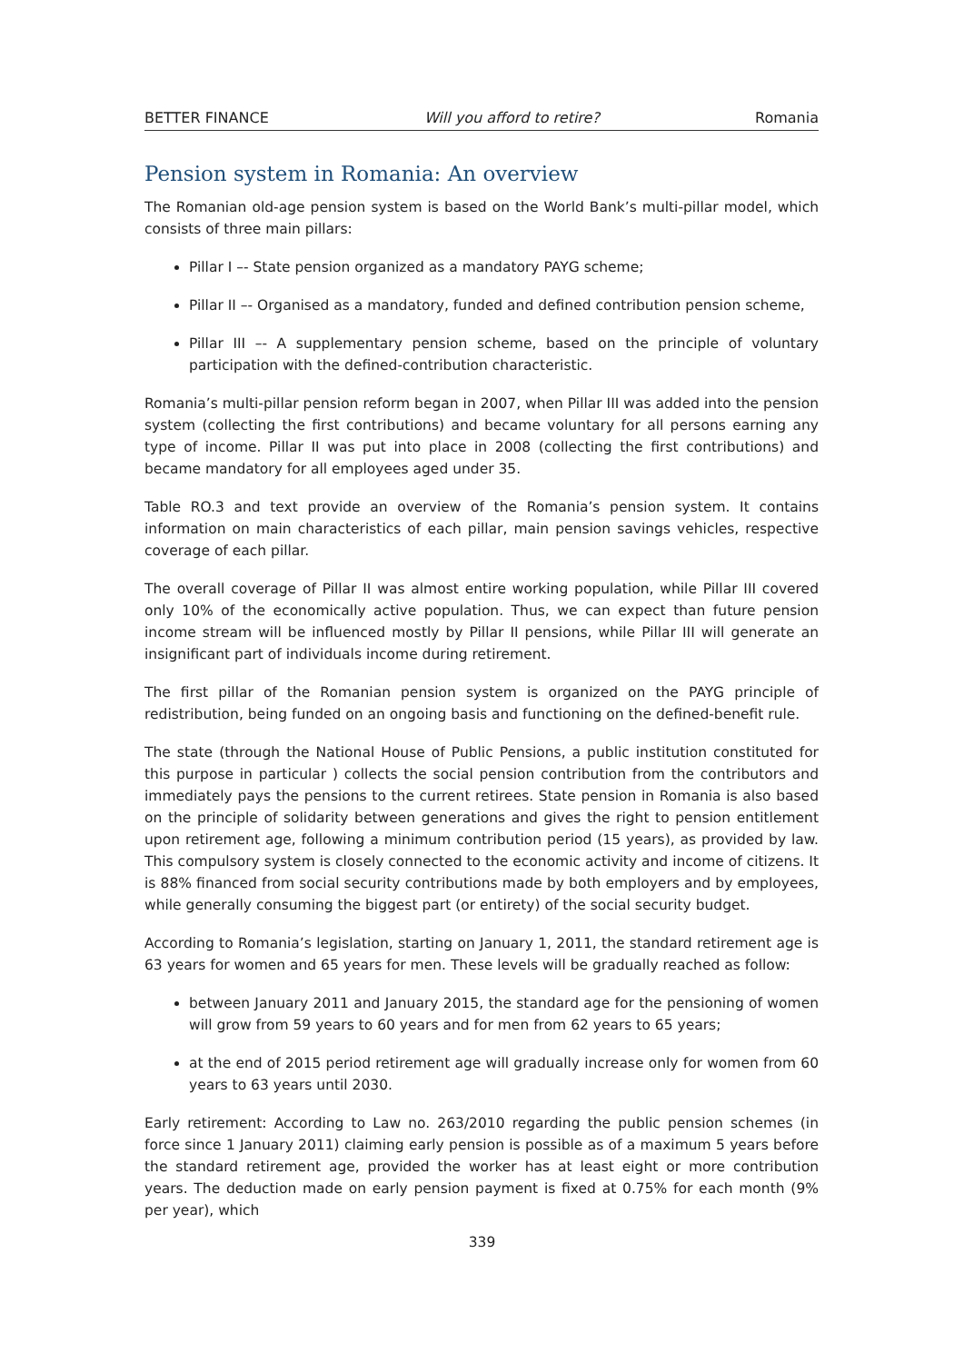BETTER FINANCE Will you afford to retire? Romania
Pension system in Romania: An overview
The Romanian old-age pension system is based on the World Bank’s multi-pillar model, which consists of three main pillars:
Pillar I –- State pension organized as a mandatory PAYG scheme;
Pillar II –- Organised as a mandatory, funded and defined contribution pension scheme,
Pillar III –- A supplementary pension scheme, based on the principle of voluntary participation with the defined-contribution characteristic.
Romania’s multi-pillar pension reform began in 2007, when Pillar III was added into the pension system (collecting the first contributions) and became voluntary for all persons earning any type of income. Pillar II was put into place in 2008 (collecting the first contributions) and became mandatory for all employees aged under 35.
Table RO.3 and text provide an overview of the Romania’s pension system. It contains information on main characteristics of each pillar, main pension savings vehicles, respective coverage of each pillar.
The overall coverage of Pillar II was almost entire working population, while Pillar III covered only 10% of the economically active population. Thus, we can expect than future pension income stream will be influenced mostly by Pillar II pensions, while Pillar III will generate an insignificant part of individuals income during retirement.
The first pillar of the Romanian pension system is organized on the PAYG principle of redistribution, being funded on an ongoing basis and functioning on the defined-benefit rule.
The state (through the National House of Public Pensions, a public institution constituted for this purpose in particular ) collects the social pension contribution from the contributors and immediately pays the pensions to the current retirees. State pension in Romania is also based on the principle of solidarity between generations and gives the right to pension entitlement upon retirement age, following a minimum contribution period (15 years), as provided by law. This compulsory system is closely connected to the economic activity and income of citizens. It is 88% financed from social security contributions made by both employers and by employees, while generally consuming the biggest part (or entirety) of the social security budget.
According to Romania’s legislation, starting on January 1, 2011, the standard retirement age is 63 years for women and 65 years for men. These levels will be gradually reached as follow:
between January 2011 and January 2015, the standard age for the pensioning of women will grow from 59 years to 60 years and for men from 62 years to 65 years;
at the end of 2015 period retirement age will gradually increase only for women from 60 years to 63 years until 2030.
Early retirement: According to Law no. 263/2010 regarding the public pension schemes (in force since 1 January 2011) claiming early pension is possible as of a maximum 5 years before the standard retirement age, provided the worker has at least eight or more contribution years. The deduction made on early pension payment is fixed at 0.75% for each month (9% per year), which
339